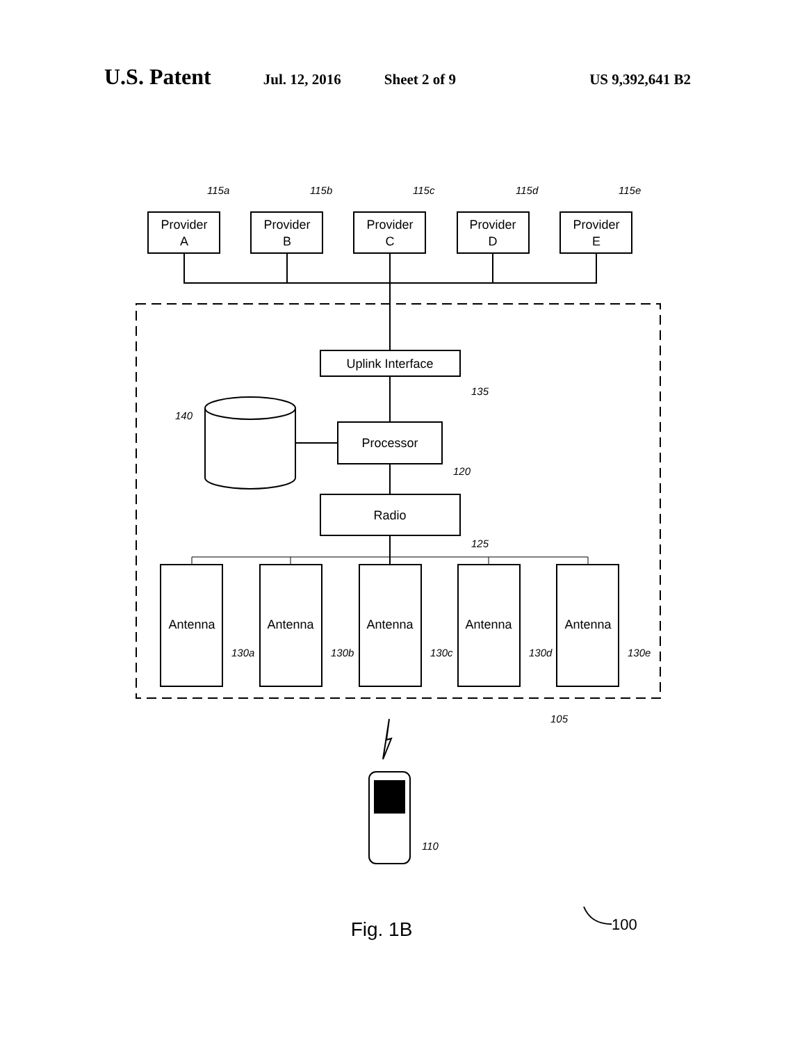U.S. Patent Jul. 12, 2016 Sheet 2 of 9 US 9,392,641 B2
115a
115b
115c
115d
115e
135
140
120
125
130a
130b
130c
130d
130e
105
110
Provider
A
Provider
B
Provider
C
Provider
D
Provider
E
Uplink Interface
Processor
Radio
Antenna
Antenna
Antenna
Antenna
Antenna
Fig. 1B
100